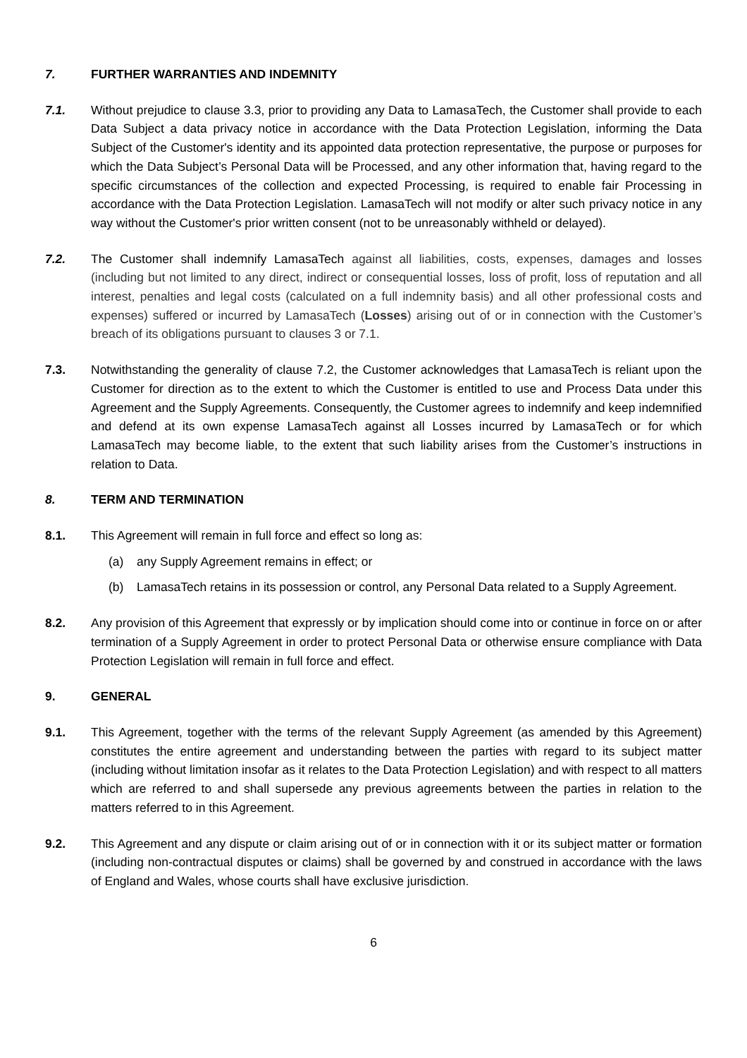7. FURTHER WARRANTIES AND INDEMNITY
7.1. Without prejudice to clause 3.3, prior to providing any Data to LamasaTech, the Customer shall provide to each Data Subject a data privacy notice in accordance with the Data Protection Legislation, informing the Data Subject of the Customer's identity and its appointed data protection representative, the purpose or purposes for which the Data Subject’s Personal Data will be Processed, and any other information that, having regard to the specific circumstances of the collection and expected Processing, is required to enable fair Processing in accordance with the Data Protection Legislation. LamasaTech will not modify or alter such privacy notice in any way without the Customer's prior written consent (not to be unreasonably withheld or delayed).
7.2. The Customer shall indemnify LamasaTech against all liabilities, costs, expenses, damages and losses (including but not limited to any direct, indirect or consequential losses, loss of profit, loss of reputation and all interest, penalties and legal costs (calculated on a full indemnity basis) and all other professional costs and expenses) suffered or incurred by LamasaTech (Losses) arising out of or in connection with the Customer’s breach of its obligations pursuant to clauses 3 or 7.1.
7.3. Notwithstanding the generality of clause 7.2, the Customer acknowledges that LamasaTech is reliant upon the Customer for direction as to the extent to which the Customer is entitled to use and Process Data under this Agreement and the Supply Agreements. Consequently, the Customer agrees to indemnify and keep indemnified and defend at its own expense LamasaTech against all Losses incurred by LamasaTech or for which LamasaTech may become liable, to the extent that such liability arises from the Customer’s instructions in relation to Data.
8. TERM AND TERMINATION
8.1. This Agreement will remain in full force and effect so long as:
(a) any Supply Agreement remains in effect; or
(b) LamasaTech retains in its possession or control, any Personal Data related to a Supply Agreement.
8.2. Any provision of this Agreement that expressly or by implication should come into or continue in force on or after termination of a Supply Agreement in order to protect Personal Data or otherwise ensure compliance with Data Protection Legislation will remain in full force and effect.
9. GENERAL
9.1. This Agreement, together with the terms of the relevant Supply Agreement (as amended by this Agreement) constitutes the entire agreement and understanding between the parties with regard to its subject matter (including without limitation insofar as it relates to the Data Protection Legislation) and with respect to all matters which are referred to and shall supersede any previous agreements between the parties in relation to the matters referred to in this Agreement.
9.2. This Agreement and any dispute or claim arising out of or in connection with it or its subject matter or formation (including non-contractual disputes or claims) shall be governed by and construed in accordance with the laws of England and Wales, whose courts shall have exclusive jurisdiction.
6